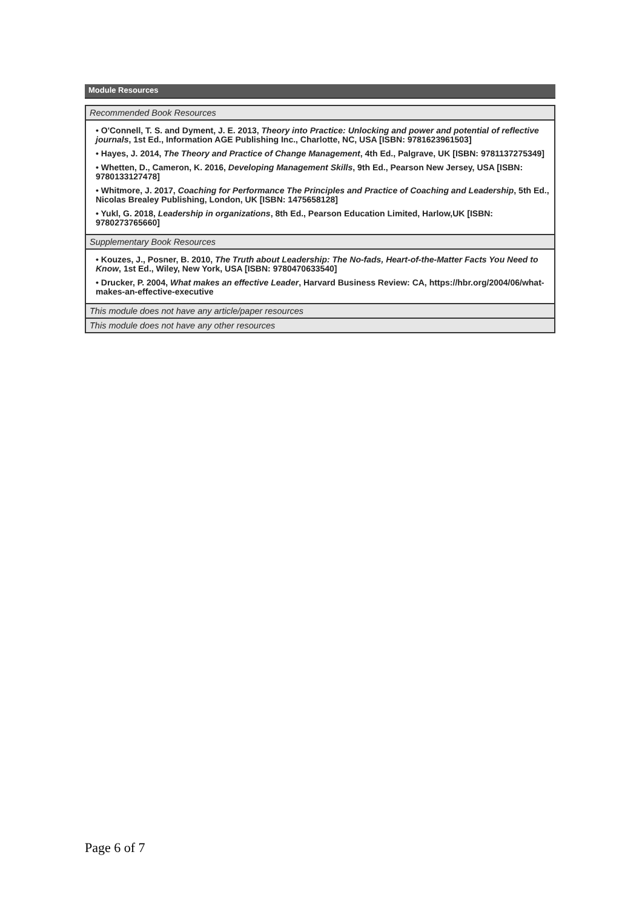Module Resources
| Recommended Book Resources |
| • O'Connell, T. S. and Dyment, J. E. 2013, Theory into Practice: Unlocking and power and potential of reflective journals , 1st Ed., Information AGE Publishing Inc., Charlotte, NC, USA [ISBN: 9781623961503] • Hayes, J. 2014, The Theory and Practice of Change Management , 4th Ed., Palgrave, UK [ISBN: 9781137275349] • Whetten, D., Cameron, K. 2016, Developing Management Skills , 9th Ed., Pearson New Jersey, USA [ISBN: 9780133127478] • Whitmore, J. 2017, Coaching for Performance The Principles and Practice of Coaching and Leadership , 5th Ed., Nicolas Brealey Publishing, London, UK [ISBN: 1475658128] • Yukl, G. 2018, Leadership in organizations , 8th Ed., Pearson Education Limited, Harlow,UK [ISBN: 9780273765660] |
| Supplementary Book Resources |
| • Kouzes, J., Posner, B. 2010, The Truth about Leadership: The No-fads, Heart-of-the-Matter Facts You Need to Know , 1st Ed., Wiley, New York, USA [ISBN: 9780470633540] • Drucker, P. 2004, What makes an effective Leader , Harvard Business Review: CA, https://hbr.org/2004/06/what-makes-an-effective-executive |
| This module does not have any article/paper resources |
| This module does not have any other resources |
Page 6 of 7